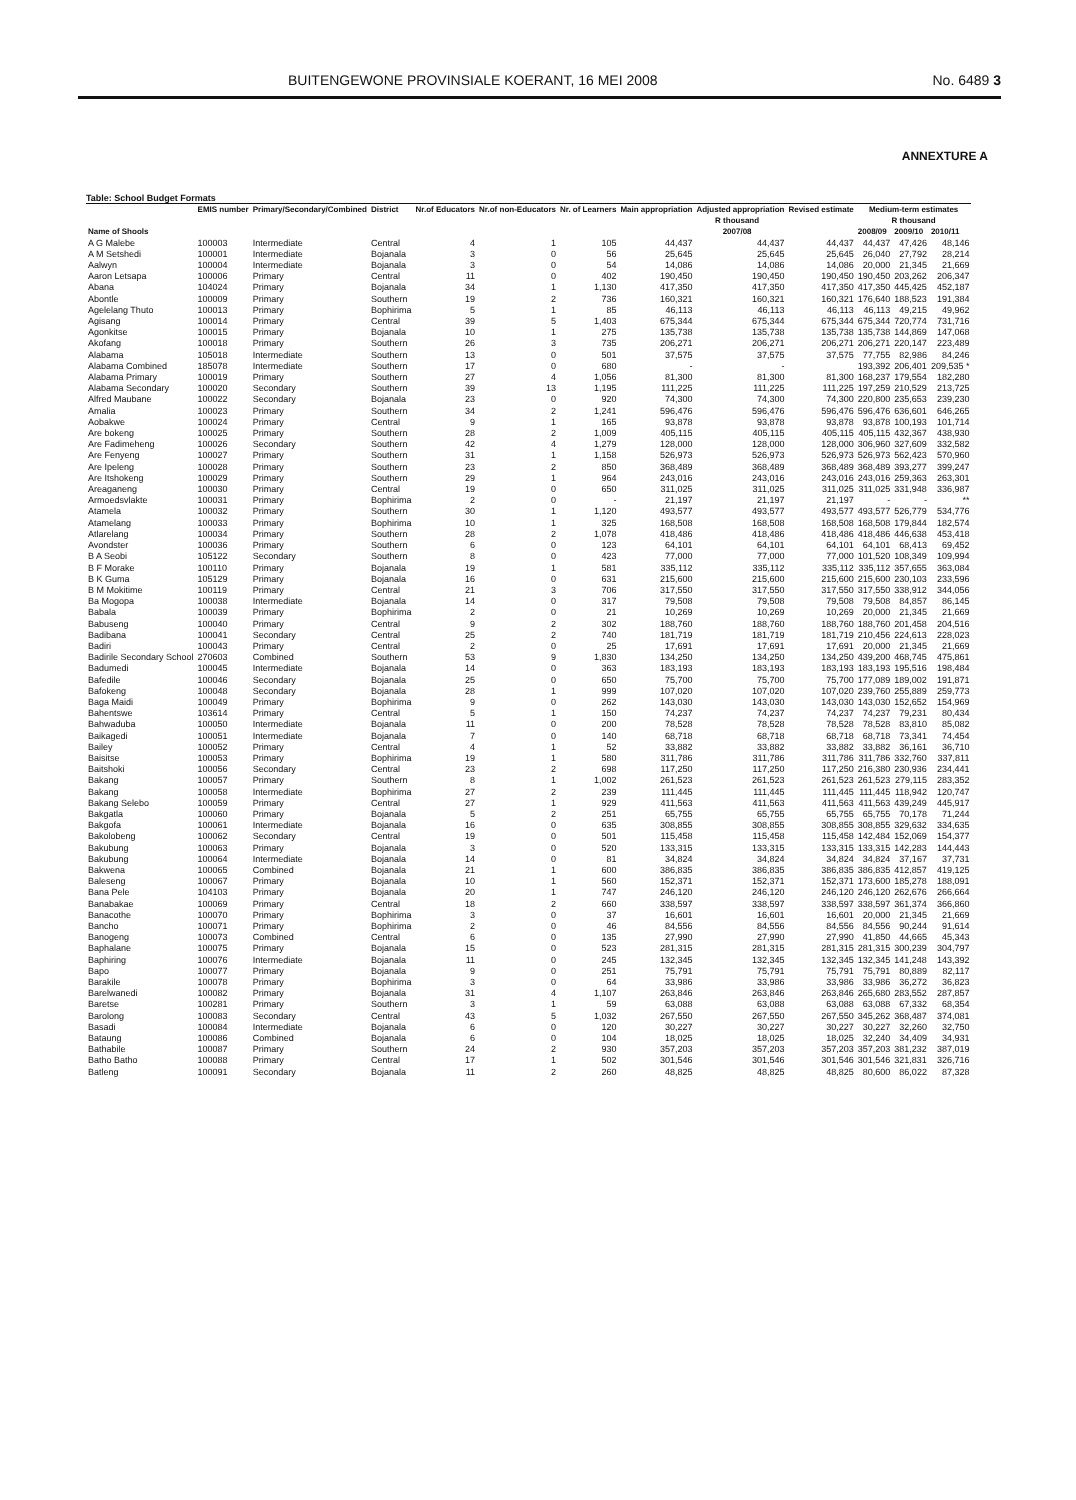BUITENGEWONE PROVINSIALE KOERANT, 16 MEI 2008 No. 6489 3
ANNEXTURE A
Table: School Budget Formats
| | EMIS number | Primary/Secondary/Combined | District | Nr.of Educators | Nr.of non-Educators | Nr. of Learners | Main appropriation | Adjusted appropriation | Revised estimate | Medium-term estimates | | |
| --- | --- | --- | --- | --- | --- | --- | --- | --- | --- | --- | --- | --- |
| | | | | | | | R thousand | | | R thousand | | |
| Name of Shools | | | | | | | 2007/08 | | | 2008/09 | 2009/10 | 2010/11 |
| A G Malebe | 100003 | Intermediate | Central | 4 | 1 | 105 | 44,437 | 44,437 | 44,437 | 44,437 | 47,426 | 48,146 |
| A M Setshedi | 100001 | Intermediate | Bojanala | 3 | 0 | 56 | 25,645 | 25,645 | 25,645 | 26,040 | 27,792 | 28,214 |
| Aalwyn | 100004 | Intermediate | Bojanala | 3 | 0 | 54 | 14,086 | 14,086 | 14,086 | 20,000 | 21,345 | 21,669 |
| Aaron Letsapa | 100006 | Primary | Central | 11 | 0 | 402 | 190,450 | 190,450 | 190,450 | 190,450 | 203,262 | 206,347 |
| Abana | 104024 | Primary | Bojanala | 34 | 1 | 1,130 | 417,350 | 417,350 | 417,350 | 417,350 | 445,425 | 452,187 |
| Abontle | 100009 | Primary | Southern | 19 | 2 | 736 | 160,321 | 160,321 | 160,321 | 176,640 | 188,523 | 191,384 |
| Agelelang Thuto | 100013 | Primary | Bophirima | 5 | 1 | 85 | 46,113 | 46,113 | 46,113 | 46,113 | 49,215 | 49,962 |
| Agisang | 100014 | Primary | Central | 39 | 5 | 1,403 | 675,344 | 675,344 | 675,344 | 675,344 | 720,774 | 731,716 |
| Agonkitse | 100015 | Primary | Bojanala | 10 | 1 | 275 | 135,738 | 135,738 | 135,738 | 135,738 | 144,869 | 147,068 |
| Akofang | 100018 | Primary | Southern | 26 | 3 | 735 | 206,271 | 206,271 | 206,271 | 206,271 | 220,147 | 223,489 |
| Alabama | 105018 | Intermediate | Southern | 13 | 0 | 501 | 37,575 | 37,575 | 37,575 | 77,755 | 82,986 | 84,246 |
| Alabama Combined | 185078 | Intermediate | Southern | 17 | 0 | 680 | - | - | | 193,392 | 206,401 | 209,535 * |
| Alabama Primary | 100019 | Primary | Southern | 27 | 4 | 1,056 | 81,300 | 81,300 | 81,300 | 168,237 | 179,554 | 182,280 |
| Alabama Secondary | 100020 | Secondary | Southern | 39 | 13 | 1,195 | 111,225 | 111,225 | 111,225 | 197,259 | 210,529 | 213,725 |
| Alfred Maubane | 100022 | Secondary | Bojanala | 23 | 0 | 920 | 74,300 | 74,300 | 74,300 | 220,800 | 235,653 | 239,230 |
| Amalia | 100023 | Primary | Southern | 34 | 2 | 1,241 | 596,476 | 596,476 | 596,476 | 596,476 | 636,601 | 646,265 |
| Aobakwe | 100024 | Primary | Central | 9 | 1 | 165 | 93,878 | 93,878 | 93,878 | 93,878 | 100,193 | 101,714 |
| Are bokeng | 100025 | Primary | Southern | 28 | 2 | 1,009 | 405,115 | 405,115 | 405,115 | 405,115 | 432,367 | 438,930 |
| Are Fadimeheng | 100026 | Secondary | Southern | 42 | 4 | 1,279 | 128,000 | 128,000 | 128,000 | 306,960 | 327,609 | 332,582 |
| Are Fenyeng | 100027 | Primary | Southern | 31 | 1 | 1,158 | 526,973 | 526,973 | 526,973 | 526,973 | 562,423 | 570,960 |
| Are Ipeleng | 100028 | Primary | Southern | 23 | 2 | 850 | 368,489 | 368,489 | 368,489 | 368,489 | 393,277 | 399,247 |
| Are Itshokeng | 100029 | Primary | Southern | 29 | 1 | 964 | 243,016 | 243,016 | 243,016 | 243,016 | 259,363 | 263,301 |
| Areaganeng | 100030 | Primary | Central | 19 | 0 | 650 | 311,025 | 311,025 | 311,025 | 311,025 | 331,948 | 336,987 |
| Armoedsvlakte | 100031 | Primary | Bophirima | 2 | 0 | - | 21,197 | 21,197 | 21,197 | - | - | ** |
| Atamela | 100032 | Primary | Southern | 30 | 1 | 1,120 | 493,577 | 493,577 | 493,577 | 493,577 | 526,779 | 534,776 |
| Atamelang | 100033 | Primary | Bophirima | 10 | 1 | 325 | 168,508 | 168,508 | 168,508 | 168,508 | 179,844 | 182,574 |
| Atlarelang | 100034 | Primary | Southern | 28 | 2 | 1,078 | 418,486 | 418,486 | 418,486 | 418,486 | 446,638 | 453,418 |
| Avondster | 100036 | Primary | Southern | 6 | 0 | 123 | 64,101 | 64,101 | 64,101 | 64,101 | 68,413 | 69,452 |
| B A Seobi | 105122 | Secondary | Southern | 8 | 0 | 423 | 77,000 | 77,000 | 77,000 | 101,520 | 108,349 | 109,994 |
| B F Morake | 100110 | Primary | Bojanala | 19 | 1 | 581 | 335,112 | 335,112 | 335,112 | 335,112 | 357,655 | 363,084 |
| B K Guma | 105129 | Primary | Bojanala | 16 | 0 | 631 | 215,600 | 215,600 | 215,600 | 215,600 | 230,103 | 233,596 |
| B M Mokitime | 100119 | Primary | Central | 21 | 3 | 706 | 317,550 | 317,550 | 317,550 | 317,550 | 338,912 | 344,056 |
| Ba Mogopa | 100038 | Intermediate | Bojanala | 14 | 0 | 317 | 79,508 | 79,508 | 79,508 | 79,508 | 84,857 | 86,145 |
| Babala | 100039 | Primary | Bophirima | 2 | 0 | 21 | 10,269 | 10,269 | 10,269 | 20,000 | 21,345 | 21,669 |
| Babuseng | 100040 | Primary | Central | 9 | 2 | 302 | 188,760 | 188,760 | 188,760 | 188,760 | 201,458 | 204,516 |
| Badibana | 100041 | Secondary | Central | 25 | 2 | 740 | 181,719 | 181,719 | 181,719 | 210,456 | 224,613 | 228,023 |
| Badiri | 100043 | Primary | Central | 2 | 0 | 25 | 17,691 | 17,691 | 17,691 | 20,000 | 21,345 | 21,669 |
| Badirile Secondary School | 270603 | Combined | Southern | 53 | 9 | 1,830 | 134,250 | 134,250 | 134,250 | 439,200 | 468,745 | 475,861 |
| Badumedi | 100045 | Intermediate | Bojanala | 14 | 0 | 363 | 183,193 | 183,193 | 183,193 | 183,193 | 195,516 | 198,484 |
| Bafedile | 100046 | Secondary | Bojanala | 25 | 0 | 650 | 75,700 | 75,700 | 75,700 | 177,089 | 189,002 | 191,871 |
| Bafokeng | 100048 | Secondary | Bojanala | 28 | 1 | 999 | 107,020 | 107,020 | 107,020 | 239,760 | 255,889 | 259,773 |
| Baga Maidi | 100049 | Primary | Bophirima | 9 | 0 | 262 | 143,030 | 143,030 | 143,030 | 143,030 | 152,652 | 154,969 |
| Bahentswe | 103614 | Primary | Central | 5 | 1 | 150 | 74,237 | 74,237 | 74,237 | 74,237 | 79,231 | 80,434 |
| Bahwaduba | 100050 | Intermediate | Bojanala | 11 | 0 | 200 | 78,528 | 78,528 | 78,528 | 78,528 | 83,810 | 85,082 |
| Baikagedi | 100051 | Intermediate | Bojanala | 7 | 0 | 140 | 68,718 | 68,718 | 68,718 | 68,718 | 73,341 | 74,454 |
| Bailey | 100052 | Primary | Central | 4 | 1 | 52 | 33,882 | 33,882 | 33,882 | 33,882 | 36,161 | 36,710 |
| Baisitse | 100053 | Primary | Bophirima | 19 | 1 | 580 | 311,786 | 311,786 | 311,786 | 311,786 | 332,760 | 337,811 |
| Baitshoki | 100056 | Secondary | Central | 23 | 2 | 698 | 117,250 | 117,250 | 117,250 | 216,380 | 230,936 | 234,441 |
| Bakang | 100057 | Primary | Southern | 8 | 1 | 1,002 | 261,523 | 261,523 | 261,523 | 261,523 | 279,115 | 283,352 |
| Bakang | 100058 | Intermediate | Bophirima | 27 | 2 | 239 | 111,445 | 111,445 | 111,445 | 111,445 | 118,942 | 120,747 |
| Bakang Selebo | 100059 | Primary | Central | 27 | 1 | 929 | 411,563 | 411,563 | 411,563 | 411,563 | 439,249 | 445,917 |
| Bakgatla | 100060 | Primary | Bojanala | 5 | 2 | 251 | 65,755 | 65,755 | 65,755 | 65,755 | 70,178 | 71,244 |
| Bakgofa | 100061 | Intermediate | Bojanala | 16 | 0 | 635 | 308,855 | 308,855 | 308,855 | 308,855 | 329,632 | 334,635 |
| Bakolobeng | 100062 | Secondary | Central | 19 | 0 | 501 | 115,458 | 115,458 | 115,458 | 142,484 | 152,069 | 154,377 |
| Bakubung | 100063 | Primary | Bojanala | 3 | 0 | 520 | 133,315 | 133,315 | 133,315 | 133,315 | 142,283 | 144,443 |
| Bakubung | 100064 | Intermediate | Bojanala | 14 | 0 | 81 | 34,824 | 34,824 | 34,824 | 34,824 | 37,167 | 37,731 |
| Bakwena | 100065 | Combined | Bojanala | 21 | 1 | 600 | 386,835 | 386,835 | 386,835 | 386,835 | 412,857 | 419,125 |
| Baleseng | 100067 | Primary | Bojanala | 10 | 1 | 560 | 152,371 | 152,371 | 152,371 | 173,600 | 185,278 | 188,091 |
| Bana Pele | 104103 | Primary | Bojanala | 20 | 1 | 747 | 246,120 | 246,120 | 246,120 | 246,120 | 262,676 | 266,664 |
| Banabakae | 100069 | Primary | Central | 18 | 2 | 660 | 338,597 | 338,597 | 338,597 | 338,597 | 361,374 | 366,860 |
| Banacothe | 100070 | Primary | Bophirima | 3 | 0 | 37 | 16,601 | 16,601 | 16,601 | 20,000 | 21,345 | 21,669 |
| Bancho | 100071 | Primary | Bophirima | 2 | 0 | 46 | 84,556 | 84,556 | 84,556 | 84,556 | 90,244 | 91,614 |
| Banogeng | 100073 | Combined | Central | 6 | 0 | 135 | 27,990 | 27,990 | 27,990 | 41,850 | 44,665 | 45,343 |
| Baphalane | 100075 | Primary | Bojanala | 15 | 0 | 523 | 281,315 | 281,315 | 281,315 | 281,315 | 300,239 | 304,797 |
| Baphiring | 100076 | Intermediate | Bojanala | 11 | 0 | 245 | 132,345 | 132,345 | 132,345 | 132,345 | 141,248 | 143,392 |
| Bapo | 100077 | Primary | Bojanala | 9 | 0 | 251 | 75,791 | 75,791 | 75,791 | 75,791 | 80,889 | 82,117 |
| Barakile | 100078 | Primary | Bophirima | 3 | 0 | 64 | 33,986 | 33,986 | 33,986 | 33,986 | 36,272 | 36,823 |
| Barelwanedi | 100082 | Primary | Bojanala | 31 | 4 | 1,107 | 263,846 | 263,846 | 263,846 | 265,680 | 283,552 | 287,857 |
| Baretse | 100281 | Primary | Southern | 3 | 1 | 59 | 63,088 | 63,088 | 63,088 | 63,088 | 67,332 | 68,354 |
| Barolong | 100083 | Secondary | Central | 43 | 5 | 1,032 | 267,550 | 267,550 | 267,550 | 345,262 | 368,487 | 374,081 |
| Basadi | 100084 | Intermediate | Bojanala | 6 | 0 | 120 | 30,227 | 30,227 | 30,227 | 30,227 | 32,260 | 32,750 |
| Bataung | 100086 | Combined | Bojanala | 6 | 0 | 104 | 18,025 | 18,025 | 18,025 | 32,240 | 34,409 | 34,931 |
| Bathabile | 100087 | Primary | Southern | 24 | 2 | 930 | 357,203 | 357,203 | 357,203 | 357,203 | 381,232 | 387,019 |
| Batho Batho | 100088 | Primary | Central | 17 | 1 | 502 | 301,546 | 301,546 | 301,546 | 301,546 | 321,831 | 326,716 |
| Batleng | 100091 | Secondary | Bojanala | 11 | 2 | 260 | 48,825 | 48,825 | 48,825 | 80,600 | 86,022 | 87,328 |